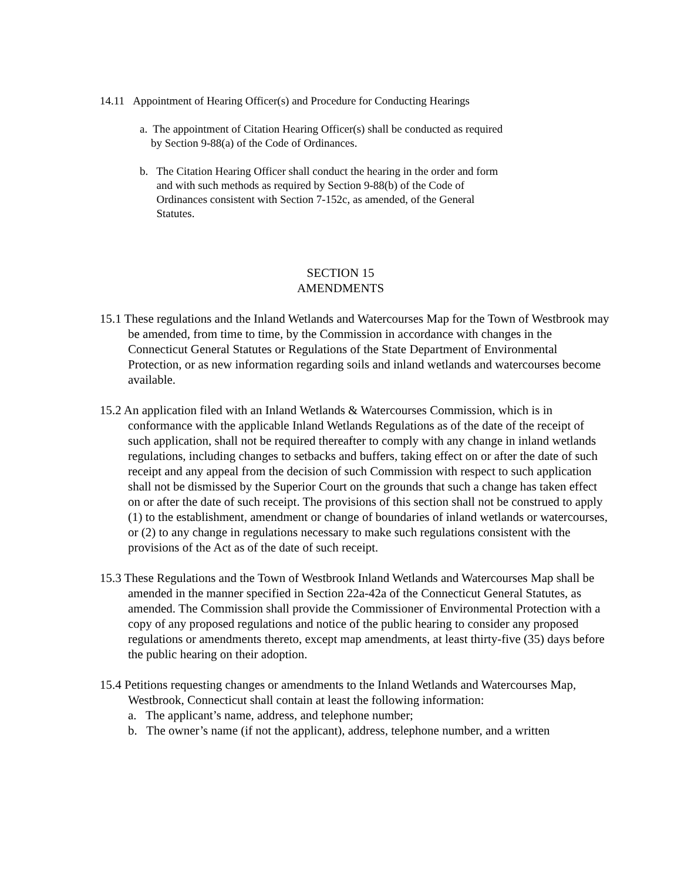14.11 Appointment of Hearing Officer(s) and Procedure for Conducting Hearings
a. The appointment of Citation Hearing Officer(s) shall be conducted as required
by Section 9-88(a) of the Code of Ordinances.
b. The Citation Hearing Officer shall conduct the hearing in the order and form
and with such methods as required by Section 9-88(b) of the Code of
Ordinances consistent with Section 7-152c, as amended, of the General
Statutes.
SECTION 15
AMENDMENTS
15.1 These regulations and the Inland Wetlands and Watercourses Map for the Town of Westbrook may be amended, from time to time, by the Commission in accordance with changes in the Connecticut General Statutes or Regulations of the State Department of Environmental Protection, or as new information regarding soils and inland wetlands and watercourses become available.
15.2 An application filed with an Inland Wetlands & Watercourses Commission, which is in conformance with the applicable Inland Wetlands Regulations as of the date of the receipt of such application, shall not be required thereafter to comply with any change in inland wetlands regulations, including changes to setbacks and buffers, taking effect on or after the date of such receipt and any appeal from the decision of such Commission with respect to such application shall not be dismissed by the Superior Court on the grounds that such a change has taken effect on or after the date of such receipt. The provisions of this section shall not be construed to apply (1) to the establishment, amendment or change of boundaries of inland wetlands or watercourses, or (2) to any change in regulations necessary to make such regulations consistent with the provisions of the Act as of the date of such receipt.
15.3 These Regulations and the Town of Westbrook Inland Wetlands and Watercourses Map shall be amended in the manner specified in Section 22a-42a of the Connecticut General Statutes, as amended. The Commission shall provide the Commissioner of Environmental Protection with a copy of any proposed regulations and notice of the public hearing to consider any proposed regulations or amendments thereto, except map amendments, at least thirty-five (35) days before the public hearing on their adoption.
15.4 Petitions requesting changes or amendments to the Inland Wetlands and Watercourses Map, Westbrook, Connecticut shall contain at least the following information:
a. The applicant’s name, address, and telephone number;
b. The owner’s name (if not the applicant), address, telephone number, and a written